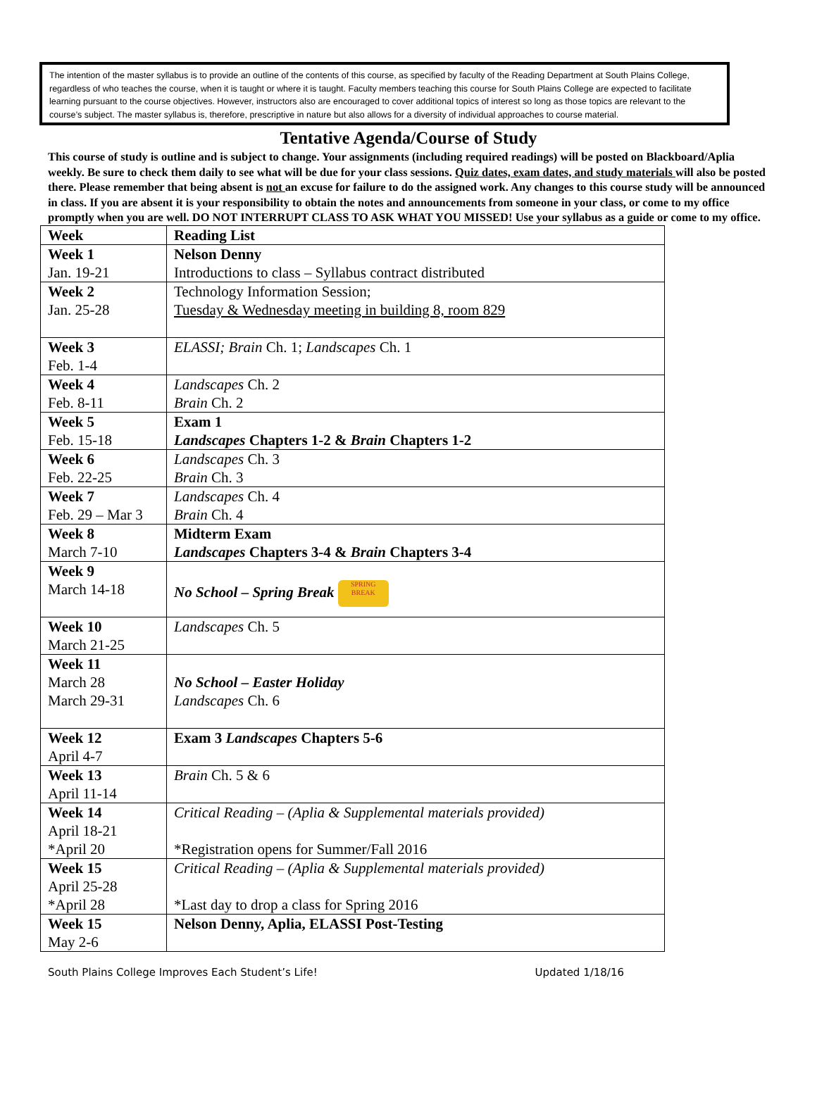The intention of the master syllabus is to provide an outline of the contents of this course, as specified by faculty of the Reading Department at South Plains College, regardless of who teaches the course, when it is taught or where it is taught. Faculty members teaching this course for South Plains College are expected to facilitate learning pursuant to the course objectives. However, instructors also are encouraged to cover additional topics of interest so long as those topics are relevant to the course’s subject. The master syllabus is, therefore, prescriptive in nature but also allows for a diversity of individual approaches to course material.
Tentative Agenda/Course of Study
This course of study is outline and is subject to change. Your assignments (including required readings) will be posted on Blackboard/Aplia weekly. Be sure to check them daily to see what will be due for your class sessions. Quiz dates, exam dates, and study materials will also be posted there. Please remember that being absent is not an excuse for failure to do the assigned work. Any changes to this course study will be announced in class. If you are absent it is your responsibility to obtain the notes and announcements from someone in your class, or come to my office promptly when you are well. DO NOT INTERRUPT CLASS TO ASK WHAT YOU MISSED! Use your syllabus as a guide or come to my office.
| Week | Reading List |
| --- | --- |
| Week 1 Jan. 19-21 | Nelson Denny Introductions to class – Syllabus contract distributed |
| Week 2 Jan. 25-28 | Technology Information Session; Tuesday & Wednesday meeting in building 8, room 829 |
| Week 3 Feb. 1-4 | ELASSI; Brain Ch. 1; Landscapes Ch. 1 |
| Week 4 Feb. 8-11 | Landscapes Ch. 2 Brain Ch. 2 |
| Week 5 Feb. 15-18 | Exam 1 Landscapes Chapters 1-2 & Brain Chapters 1-2 |
| Week 6 Feb. 22-25 | Landscapes Ch. 3 Brain Ch. 3 |
| Week 7 Feb. 29 – Mar 3 | Landscapes Ch. 4 Brain Ch. 4 |
| Week 8 March 7-10 | Midterm Exam Landscapes Chapters 3-4 & Brain Chapters 3-4 |
| Week 9 March 14-18 | No School – Spring Break SPRING BREAK |
| Week 10 March 21-25 | Landscapes Ch. 5 |
| Week 11 March 28 March 29-31 | No School – Easter Holiday Landscapes Ch. 6 |
| Week 12 April 4-7 | Exam 3 Landscapes Chapters 5-6 |
| Week 13 April 11-14 | Brain Ch. 5 & 6 |
| Week 14 April 18-21 *April 20 | Critical Reading – (Aplia & Supplemental materials provided) *Registration opens for Summer/Fall 2016 |
| Week 15 April 25-28 *April 28 | Critical Reading – (Aplia & Supplemental materials provided) *Last day to drop a class for Spring 2016 |
| Week 15 May 2-6 | Nelson Denny, Aplia, ELASSI Post-Testing |
South Plains College Improves Each Student’s Life! Updated 1/18/16